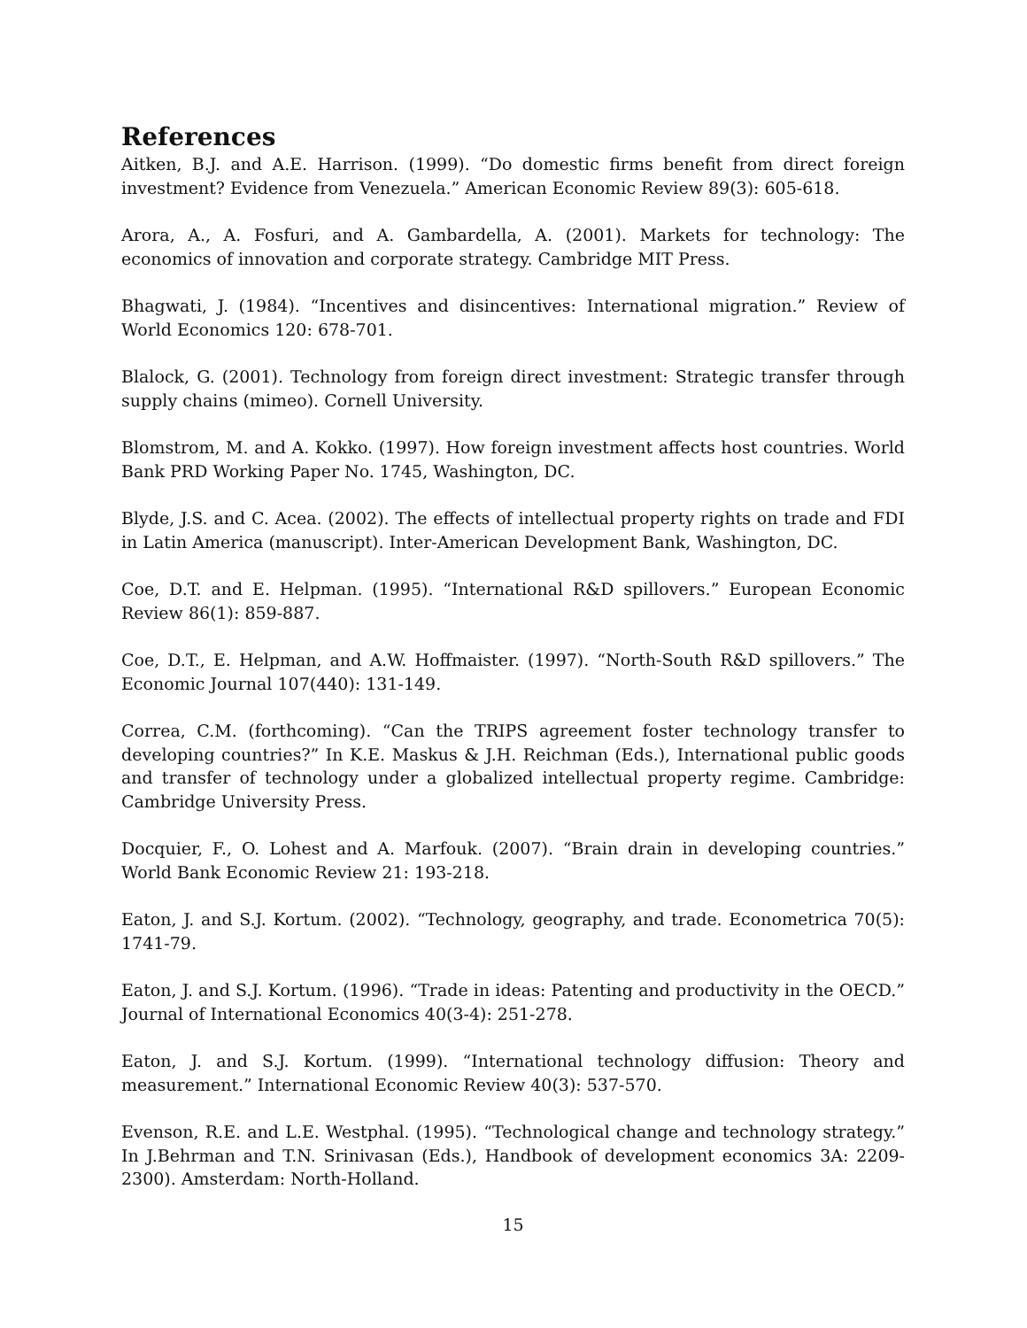References
Aitken, B.J. and A.E. Harrison. (1999). “Do domestic firms benefit from direct foreign investment? Evidence from Venezuela.” American Economic Review 89(3): 605-618.
Arora, A., A. Fosfuri, and A. Gambardella, A. (2001). Markets for technology: The economics of innovation and corporate strategy. Cambridge MIT Press.
Bhagwati, J. (1984). “Incentives and disincentives: International migration.” Review of World Economics 120: 678-701.
Blalock, G. (2001). Technology from foreign direct investment: Strategic transfer through supply chains (mimeo). Cornell University.
Blomstrom, M. and A. Kokko. (1997). How foreign investment affects host countries. World Bank PRD Working Paper No. 1745, Washington, DC.
Blyde, J.S. and C. Acea. (2002). The effects of intellectual property rights on trade and FDI in Latin America (manuscript). Inter-American Development Bank, Washington, DC.
Coe, D.T. and E. Helpman. (1995). “International R&D spillovers.” European Economic Review 86(1): 859-887.
Coe, D.T., E. Helpman, and A.W. Hoffmaister. (1997). “North-South R&D spillovers.” The Economic Journal 107(440): 131-149.
Correa, C.M. (forthcoming). “Can the TRIPS agreement foster technology transfer to developing countries?” In K.E. Maskus & J.H. Reichman (Eds.), International public goods and transfer of technology under a globalized intellectual property regime. Cambridge: Cambridge University Press.
Docquier, F., O. Lohest and A. Marfouk. (2007). “Brain drain in developing countries.” World Bank Economic Review 21: 193-218.
Eaton, J. and S.J. Kortum. (2002). “Technology, geography, and trade. Econometrica 70(5): 1741-79.
Eaton, J. and S.J. Kortum. (1996). “Trade in ideas: Patenting and productivity in the OECD.” Journal of International Economics 40(3-4): 251-278.
Eaton, J. and S.J. Kortum. (1999). “International technology diffusion: Theory and measurement.” International Economic Review 40(3): 537-570.
Evenson, R.E. and L.E. Westphal. (1995). “Technological change and technology strategy.” In J.Behrman and T.N. Srinivasan (Eds.), Handbook of development economics 3A: 2209-2300). Amsterdam: North-Holland.
15